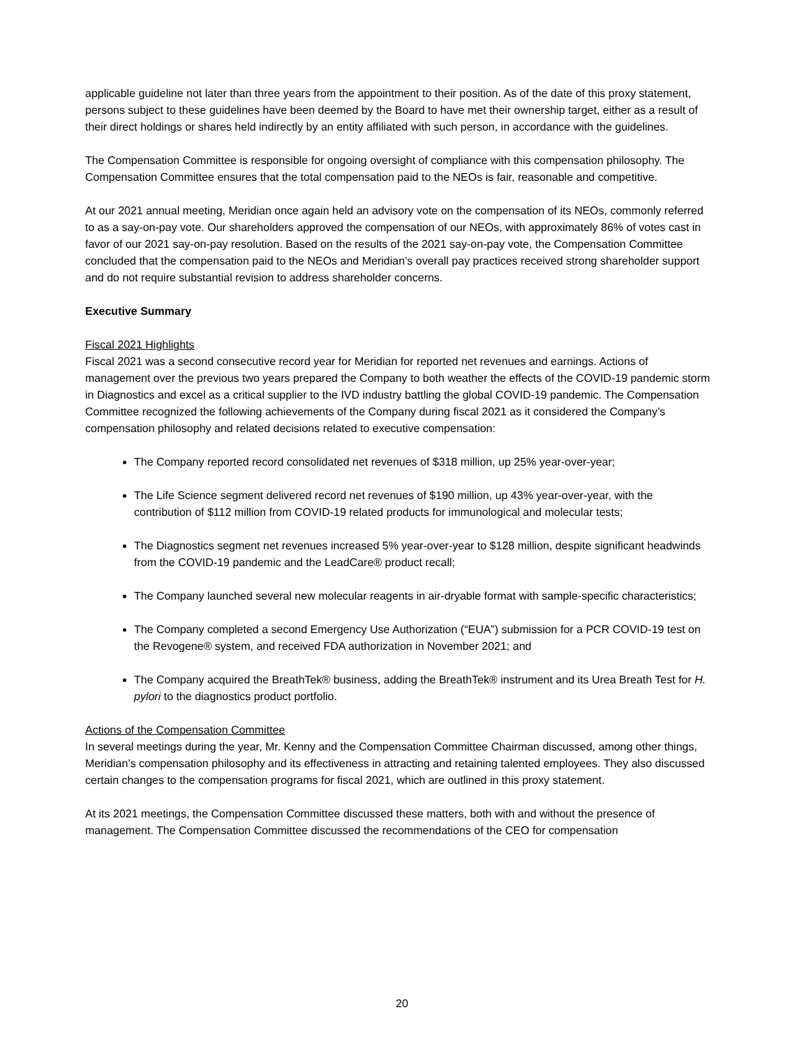applicable guideline not later than three years from the appointment to their position. As of the date of this proxy statement, persons subject to these guidelines have been deemed by the Board to have met their ownership target, either as a result of their direct holdings or shares held indirectly by an entity affiliated with such person, in accordance with the guidelines.
The Compensation Committee is responsible for ongoing oversight of compliance with this compensation philosophy. The Compensation Committee ensures that the total compensation paid to the NEOs is fair, reasonable and competitive.
At our 2021 annual meeting, Meridian once again held an advisory vote on the compensation of its NEOs, commonly referred to as a say-on-pay vote. Our shareholders approved the compensation of our NEOs, with approximately 86% of votes cast in favor of our 2021 say-on-pay resolution. Based on the results of the 2021 say-on-pay vote, the Compensation Committee concluded that the compensation paid to the NEOs and Meridian’s overall pay practices received strong shareholder support and do not require substantial revision to address shareholder concerns.
Executive Summary
Fiscal 2021 Highlights
Fiscal 2021 was a second consecutive record year for Meridian for reported net revenues and earnings. Actions of management over the previous two years prepared the Company to both weather the effects of the COVID-19 pandemic storm in Diagnostics and excel as a critical supplier to the IVD industry battling the global COVID-19 pandemic. The Compensation Committee recognized the following achievements of the Company during fiscal 2021 as it considered the Company’s compensation philosophy and related decisions related to executive compensation:
The Company reported record consolidated net revenues of $318 million, up 25% year-over-year;
The Life Science segment delivered record net revenues of $190 million, up 43% year-over-year, with the contribution of $112 million from COVID-19 related products for immunological and molecular tests;
The Diagnostics segment net revenues increased 5% year-over-year to $128 million, despite significant headwinds from the COVID-19 pandemic and the LeadCare® product recall;
The Company launched several new molecular reagents in air-dryable format with sample-specific characteristics;
The Company completed a second Emergency Use Authorization (“EUA”) submission for a PCR COVID-19 test on the Revogene® system, and received FDA authorization in November 2021; and
The Company acquired the BreathTek® business, adding the BreathTek® instrument and its Urea Breath Test for H. pylori to the diagnostics product portfolio.
Actions of the Compensation Committee
In several meetings during the year, Mr. Kenny and the Compensation Committee Chairman discussed, among other things, Meridian’s compensation philosophy and its effectiveness in attracting and retaining talented employees. They also discussed certain changes to the compensation programs for fiscal 2021, which are outlined in this proxy statement.
At its 2021 meetings, the Compensation Committee discussed these matters, both with and without the presence of management. The Compensation Committee discussed the recommendations of the CEO for compensation
20